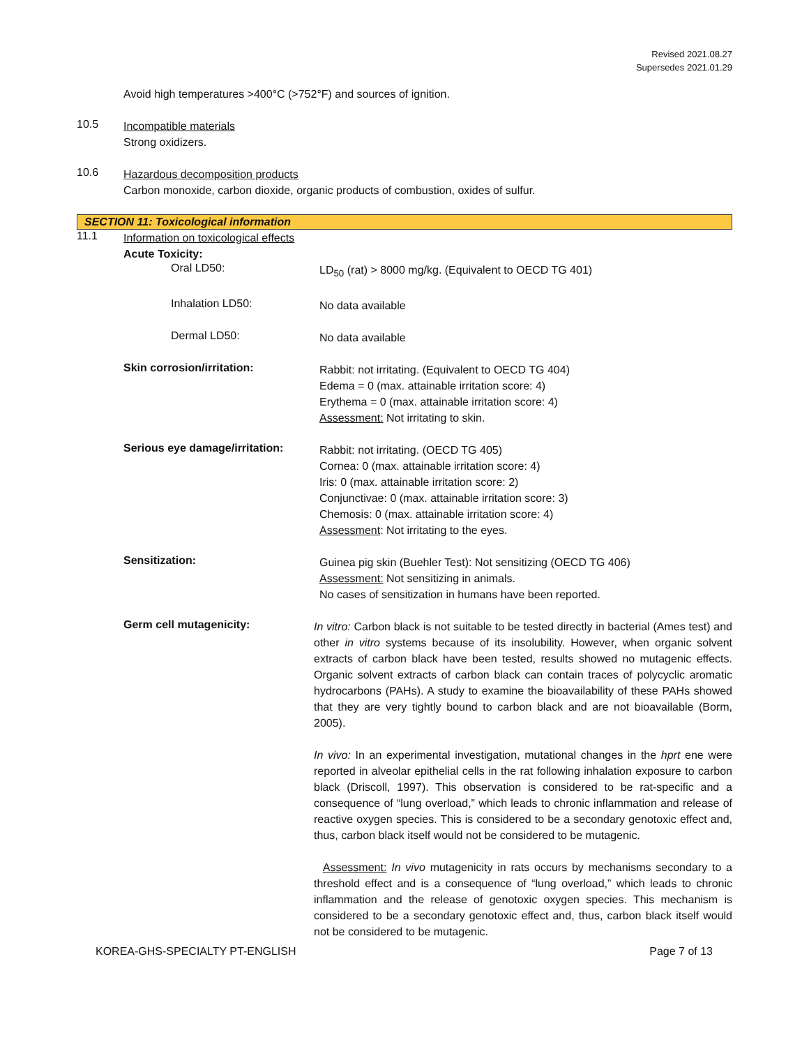Revised 2021.08.27
Supersedes 2021.01.29
Avoid high temperatures >400°C (>752°F) and sources of ignition.
10.5
Incompatible materials
Strong oxidizers.
10.6
Hazardous decomposition products
Carbon monoxide, carbon dioxide, organic products of combustion, oxides of sulfur.
SECTION 11: Toxicological information
11.1
Information on toxicological effects
Acute Toxicity:
Oral LD50:
LD<sub>50</sub> (rat) > 8000 mg/kg. (Equivalent to OECD TG 401)
Inhalation LD50:
No data available
Dermal LD50:
No data available
Skin corrosion/irritation:
Rabbit: not irritating. (Equivalent to OECD TG 404)
Edema = 0 (max. attainable irritation score: 4)
Erythema = 0 (max. attainable irritation score: 4)
Assessment: Not irritating to skin.
Serious eye damage/irritation:
Rabbit: not irritating. (OECD TG 405)
Cornea: 0 (max. attainable irritation score: 4)
Iris: 0 (max. attainable irritation score: 2)
Conjunctivae: 0 (max. attainable irritation score: 3)
Chemosis: 0 (max. attainable irritation score: 4)
Assessment: Not irritating to the eyes.
Sensitization:
Guinea pig skin (Buehler Test): Not sensitizing (OECD TG 406)
Assessment: Not sensitizing in animals.
No cases of sensitization in humans have been reported.
Germ cell mutagenicity:
In vitro: Carbon black is not suitable to be tested directly in bacterial (Ames test) and other in vitro systems because of its insolubility. However, when organic solvent extracts of carbon black have been tested, results showed no mutagenic effects. Organic solvent extracts of carbon black can contain traces of polycyclic aromatic hydrocarbons (PAHs). A study to examine the bioavailability of these PAHs showed that they are very tightly bound to carbon black and are not bioavailable (Borm, 2005).
In vivo: In an experimental investigation, mutational changes in the hprt ene were reported in alveolar epithelial cells in the rat following inhalation exposure to carbon black (Driscoll, 1997). This observation is considered to be rat-specific and a consequence of “lung overload,” which leads to chronic inflammation and release of reactive oxygen species. This is considered to be a secondary genotoxic effect and, thus, carbon black itself would not be considered to be mutagenic.
Assessment: In vivo mutagenicity in rats occurs by mechanisms secondary to a threshold effect and is a consequence of “lung overload,” which leads to chronic inflammation and the release of genotoxic oxygen species. This mechanism is considered to be a secondary genotoxic effect and, thus, carbon black itself would not be considered to be mutagenic.
KOREA-GHS-SPECIALTY PT-ENGLISH Page 7 of 13